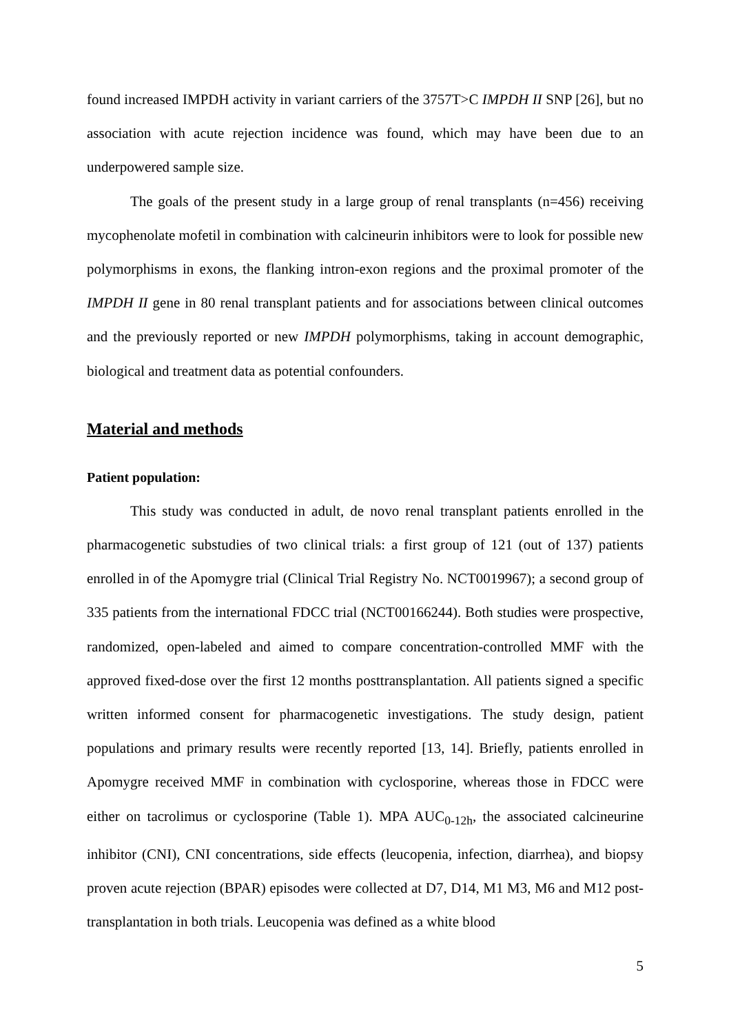found increased IMPDH activity in variant carriers of the 3757T>C IMPDH II SNP [26], but no association with acute rejection incidence was found, which may have been due to an underpowered sample size.
The goals of the present study in a large group of renal transplants (n=456) receiving mycophenolate mofetil in combination with calcineurin inhibitors were to look for possible new polymorphisms in exons, the flanking intron-exon regions and the proximal promoter of the IMPDH II gene in 80 renal transplant patients and for associations between clinical outcomes and the previously reported or new IMPDH polymorphisms, taking in account demographic, biological and treatment data as potential confounders.
Material and methods
Patient population:
This study was conducted in adult, de novo renal transplant patients enrolled in the pharmacogenetic substudies of two clinical trials: a first group of 121 (out of 137) patients enrolled in of the Apomygre trial (Clinical Trial Registry No. NCT0019967); a second group of 335 patients from the international FDCC trial (NCT00166244). Both studies were prospective, randomized, open-labeled and aimed to compare concentration-controlled MMF with the approved fixed-dose over the first 12 months posttransplantation. All patients signed a specific written informed consent for pharmacogenetic investigations. The study design, patient populations and primary results were recently reported [13, 14]. Briefly, patients enrolled in Apomygre received MMF in combination with cyclosporine, whereas those in FDCC were either on tacrolimus or cyclosporine (Table 1). MPA AUC<sub>0-12h</sub>, the associated calcineurine inhibitor (CNI), CNI concentrations, side effects (leucopenia, infection, diarrhea), and biopsy proven acute rejection (BPAR) episodes were collected at D7, D14, M1 M3, M6 and M12 post-transplantation in both trials. Leucopenia was defined as a white blood
5